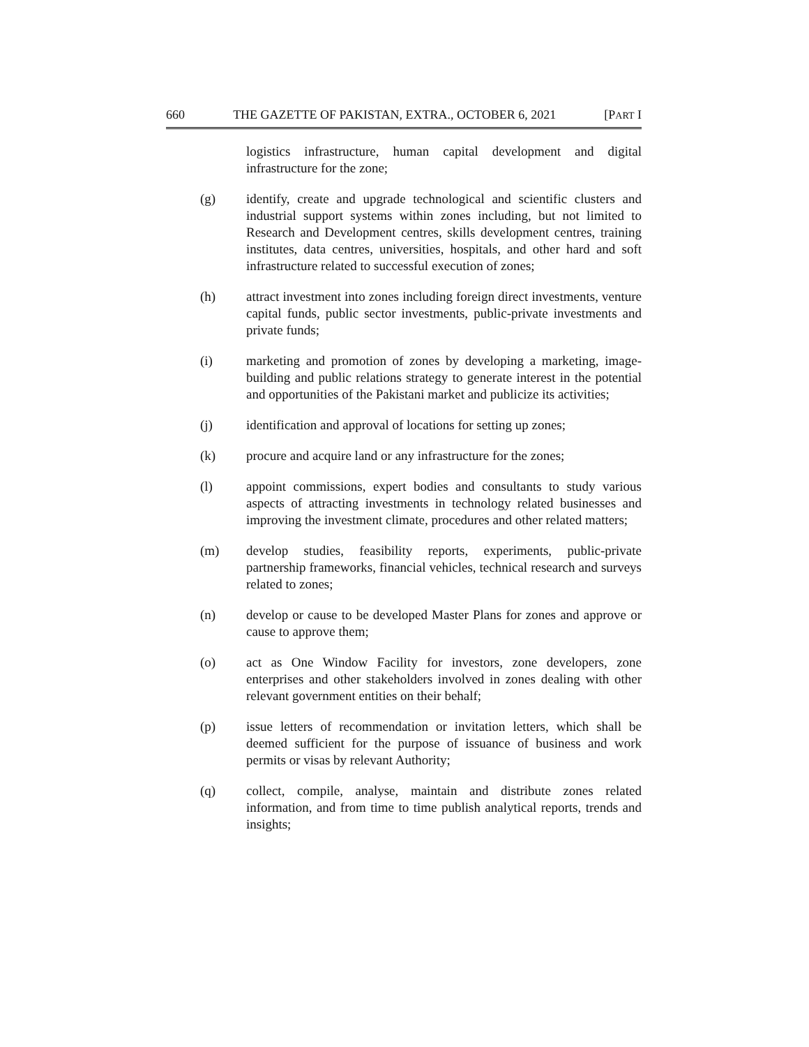660 THE GAZETTE OF PAKISTAN, EXTRA., OCTOBER 6, 2021 [PART I
logistics infrastructure, human capital development and digital infrastructure for the zone;
(g) identify, create and upgrade technological and scientific clusters and industrial support systems within zones including, but not limited to Research and Development centres, skills development centres, training institutes, data centres, universities, hospitals, and other hard and soft infrastructure related to successful execution of zones;
(h) attract investment into zones including foreign direct investments, venture capital funds, public sector investments, public-private investments and private funds;
(i) marketing and promotion of zones by developing a marketing, image-building and public relations strategy to generate interest in the potential and opportunities of the Pakistani market and publicize its activities;
(j) identification and approval of locations for setting up zones;
(k) procure and acquire land or any infrastructure for the zones;
(l) appoint commissions, expert bodies and consultants to study various aspects of attracting investments in technology related businesses and improving the investment climate, procedures and other related matters;
(m) develop studies, feasibility reports, experiments, public-private partnership frameworks, financial vehicles, technical research and surveys related to zones;
(n) develop or cause to be developed Master Plans for zones and approve or cause to approve them;
(o) act as One Window Facility for investors, zone developers, zone enterprises and other stakeholders involved in zones dealing with other relevant government entities on their behalf;
(p) issue letters of recommendation or invitation letters, which shall be deemed sufficient for the purpose of issuance of business and work permits or visas by relevant Authority;
(q) collect, compile, analyse, maintain and distribute zones related information, and from time to time publish analytical reports, trends and insights;